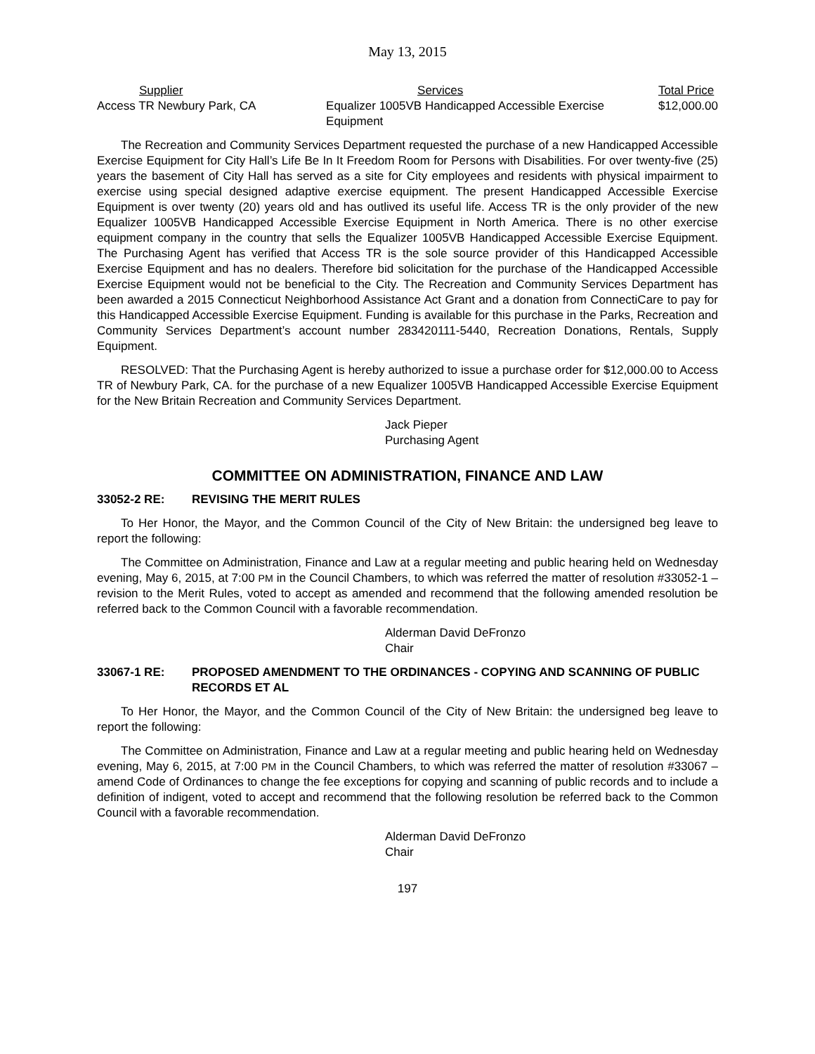May 13, 2015
| Supplier | Services | Total Price |
| --- | --- | --- |
| Access TR Newbury Park, CA | Equalizer 1005VB Handicapped Accessible Exercise Equipment | $12,000.00 |
The Recreation and Community Services Department requested the purchase of a new Handicapped Accessible Exercise Equipment for City Hall’s Life Be In It Freedom Room for Persons with Disabilities. For over twenty-five (25) years the basement of City Hall has served as a site for City employees and residents with physical impairment to exercise using special designed adaptive exercise equipment. The present Handicapped Accessible Exercise Equipment is over twenty (20) years old and has outlived its useful life. Access TR is the only provider of the new Equalizer 1005VB Handicapped Accessible Exercise Equipment in North America. There is no other exercise equipment company in the country that sells the Equalizer 1005VB Handicapped Accessible Exercise Equipment. The Purchasing Agent has verified that Access TR is the sole source provider of this Handicapped Accessible Exercise Equipment and has no dealers. Therefore bid solicitation for the purchase of the Handicapped Accessible Exercise Equipment would not be beneficial to the City. The Recreation and Community Services Department has been awarded a 2015 Connecticut Neighborhood Assistance Act Grant and a donation from ConnectiCare to pay for this Handicapped Accessible Exercise Equipment. Funding is available for this purchase in the Parks, Recreation and Community Services Department’s account number 283420111-5440, Recreation Donations, Rentals, Supply Equipment.
RESOLVED: That the Purchasing Agent is hereby authorized to issue a purchase order for $12,000.00 to Access TR of Newbury Park, CA. for the purchase of a new Equalizer 1005VB Handicapped Accessible Exercise Equipment for the New Britain Recreation and Community Services Department.
Jack Pieper
Purchasing Agent
COMMITTEE ON ADMINISTRATION, FINANCE AND LAW
33052-2 RE: REVISING THE MERIT RULES
To Her Honor, the Mayor, and the Common Council of the City of New Britain: the undersigned beg leave to report the following:
The Committee on Administration, Finance and Law at a regular meeting and public hearing held on Wednesday evening, May 6, 2015, at 7:00 PM in the Council Chambers, to which was referred the matter of resolution #33052-1 – revision to the Merit Rules, voted to accept as amended and recommend that the following amended resolution be referred back to the Common Council with a favorable recommendation.
Alderman David DeFronzo
Chair
33067-1 RE: PROPOSED AMENDMENT TO THE ORDINANCES - COPYING AND SCANNING OF PUBLIC RECORDS ET AL
To Her Honor, the Mayor, and the Common Council of the City of New Britain: the undersigned beg leave to report the following:
The Committee on Administration, Finance and Law at a regular meeting and public hearing held on Wednesday evening, May 6, 2015, at 7:00 PM in the Council Chambers, to which was referred the matter of resolution #33067 – amend Code of Ordinances to change the fee exceptions for copying and scanning of public records and to include a definition of indigent, voted to accept and recommend that the following resolution be referred back to the Common Council with a favorable recommendation.
Alderman David DeFronzo
Chair
197